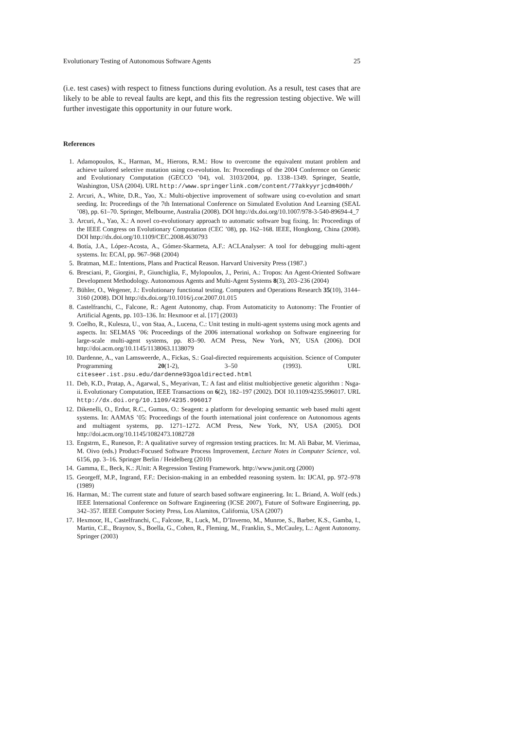Evolutionary Testing of Autonomous Software Agents 25
(i.e. test cases) with respect to fitness functions during evolution. As a result, test cases that are likely to be able to reveal faults are kept, and this fits the regression testing objective. We will further investigate this opportunity in our future work.
References
1. Adamopoulos, K., Harman, M., Hierons, R.M.: How to overcome the equivalent mutant problem and achieve tailored selective mutation using co-evolution. In: Proceedings of the 2004 Conference on Genetic and Evolutionary Computation (GECCO ’04), vol. 3103/2004, pp. 1338–1349. Springer, Seattle, Washington, USA (2004). URL http://www.springerlink.com/content/77akkyyrjcdm400h/
2. Arcuri, A., White, D.R., Yao, X.: Multi-objective improvement of software using co-evolution and smart seeding. In: Proceedings of the 7th International Conference on Simulated Evolution And Learning (SEAL ’08), pp. 61–70. Springer, Melbourne, Australia (2008). DOI http://dx.doi.org/10.1007/978-3-540-89694-4_7
3. Arcuri, A., Yao, X.: A novel co-evolutionary approach to automatic software bug fixing. In: Proceedings of the IEEE Congress on Evolutionary Computation (CEC ’08), pp. 162–168. IEEE, Hongkong, China (2008). DOI http://dx.doi.org/10.1109/CEC.2008.4630793
4. Botía, J.A., López-Acosta, A., Gómez-Skarmeta, A.F.: ACLAnalyser: A tool for debugging multi-agent systems. In: ECAI, pp. 967–968 (2004)
5. Bratman, M.E.: Intentions, Plans and Practical Reason. Harvard University Press (1987.)
6. Bresciani, P., Giorgini, P., Giunchiglia, F., Mylopoulos, J., Perini, A.: Tropos: An Agent-Oriented Software Development Methodology. Autonomous Agents and Multi-Agent Systems 8(3), 203–236 (2004)
7. Bühler, O., Wegener, J.: Evolutionary functional testing. Computers and Operations Research 35(10), 3144–3160 (2008). DOI http://dx.doi.org/10.1016/j.cor.2007.01.015
8. Castelfranchi, C., Falcone, R.: Agent Autonomy, chap. From Automaticity to Autonomy: The Frontier of Artificial Agents, pp. 103–136. In: Hexmoor et al. [17] (2003)
9. Coelho, R., Kulesza, U., von Staa, A., Lucena, C.: Unit testing in multi-agent systems using mock agents and aspects. In: SELMAS ’06: Proceedings of the 2006 international workshop on Software engineering for large-scale multi-agent systems, pp. 83–90. ACM Press, New York, NY, USA (2006). DOI http://doi.acm.org/10.1145/1138063.1138079
10. Dardenne, A., van Lamsweerde, A., Fickas, S.: Goal-directed requirements acquisition. Science of Computer Programming 20(1-2), 3–50 (1993). URL citeseer.ist.psu.edu/dardenne93goaldirected.html
11. Deb, K.D., Pratap, A., Agarwal, S., Meyarivan, T.: A fast and elitist multiobjective genetic algorithm : Nsga-ii. Evolutionary Computation, IEEE Transactions on 6(2), 182–197 (2002). DOI 10.1109/4235.996017. URL http://dx.doi.org/10.1109/4235.996017
12. Dikenelli, O., Erdur, R.C., Gumus, O.: Seagent: a platform for developing semantic web based multi agent systems. In: AAMAS ’05: Proceedings of the fourth international joint conference on Autonomous agents and multiagent systems, pp. 1271–1272. ACM Press, New York, NY, USA (2005). DOI http://doi.acm.org/10.1145/1082473.1082728
13. Engstrm, E., Runeson, P.: A qualitative survey of regression testing practices. In: M. Ali Babar, M. Vierimaa, M. Oivo (eds.) Product-Focused Software Process Improvement, Lecture Notes in Computer Science, vol. 6156, pp. 3–16. Springer Berlin / Heidelberg (2010)
14. Gamma, E., Beck, K.: JUnit: A Regression Testing Framework. http://www.junit.org (2000)
15. Georgeff, M.P., Ingrand, F.F.: Decision-making in an embedded reasoning system. In: IJCAI, pp. 972–978 (1989)
16. Harman, M.: The current state and future of search based software engineering. In: L. Briand, A. Wolf (eds.) IEEE International Conference on Software Engineering (ICSE 2007), Future of Software Engineering, pp. 342–357. IEEE Computer Society Press, Los Alamitos, California, USA (2007)
17. Hexmoor, H., Castelfranchi, C., Falcone, R., Luck, M., D’Inverno, M., Munroe, S., Barber, K.S., Gamba, I., Martin, C.E., Braynov, S., Boella, G., Cohen, R., Fleming, M., Franklin, S., McCauley, L.: Agent Autonomy. Springer (2003)